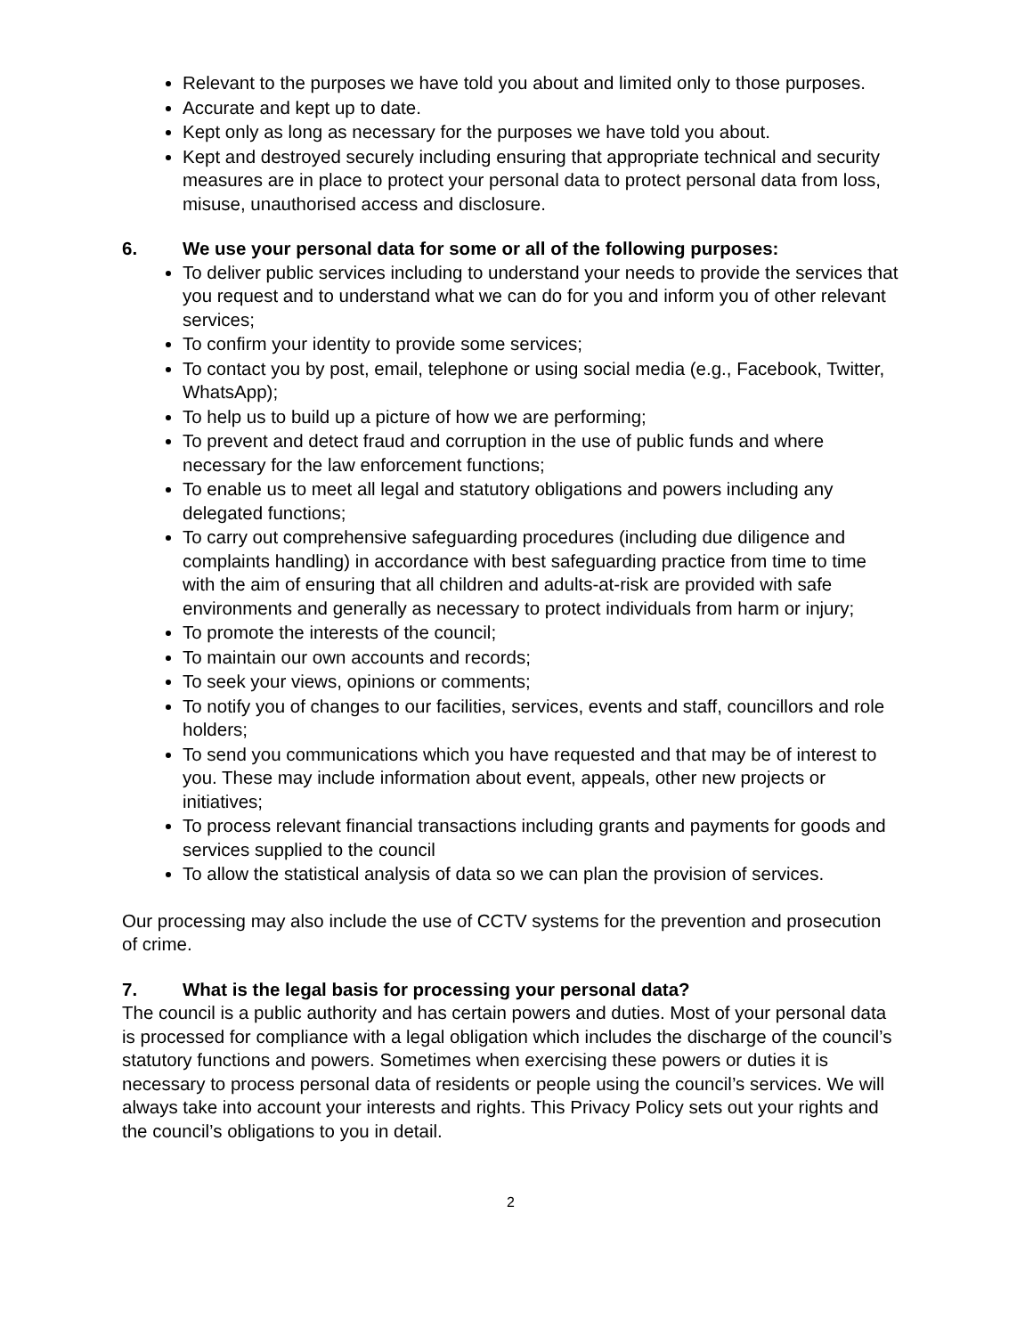Relevant to the purposes we have told you about and limited only to those purposes.
Accurate and kept up to date.
Kept only as long as necessary for the purposes we have told you about.
Kept and destroyed securely including ensuring that appropriate technical and security measures are in place to protect your personal data to protect personal data from loss, misuse, unauthorised access and disclosure.
6. We use your personal data for some or all of the following purposes:
To deliver public services including to understand your needs to provide the services that you request and to understand what we can do for you and inform you of other relevant services;
To confirm your identity to provide some services;
To contact you by post, email, telephone or using social media (e.g., Facebook, Twitter, WhatsApp);
To help us to build up a picture of how we are performing;
To prevent and detect fraud and corruption in the use of public funds and where necessary for the law enforcement functions;
To enable us to meet all legal and statutory obligations and powers including any delegated functions;
To carry out comprehensive safeguarding procedures (including due diligence and complaints handling) in accordance with best safeguarding practice from time to time with the aim of ensuring that all children and adults-at-risk are provided with safe environments and generally as necessary to protect individuals from harm or injury;
To promote the interests of the council;
To maintain our own accounts and records;
To seek your views, opinions or comments;
To notify you of changes to our facilities, services, events and staff, councillors and role holders;
To send you communications which you have requested and that may be of interest to you. These may include information about event, appeals, other new projects or initiatives;
To process relevant financial transactions including grants and payments for goods and services supplied to the council
To allow the statistical analysis of data so we can plan the provision of services.
Our processing may also include the use of CCTV systems for the prevention and prosecution of crime.
7. What is the legal basis for processing your personal data?
The council is a public authority and has certain powers and duties. Most of your personal data is processed for compliance with a legal obligation which includes the discharge of the council’s statutory functions and powers. Sometimes when exercising these powers or duties it is necessary to process personal data of residents or people using the council’s services. We will always take into account your interests and rights. This Privacy Policy sets out your rights and the council’s obligations to you in detail.
2